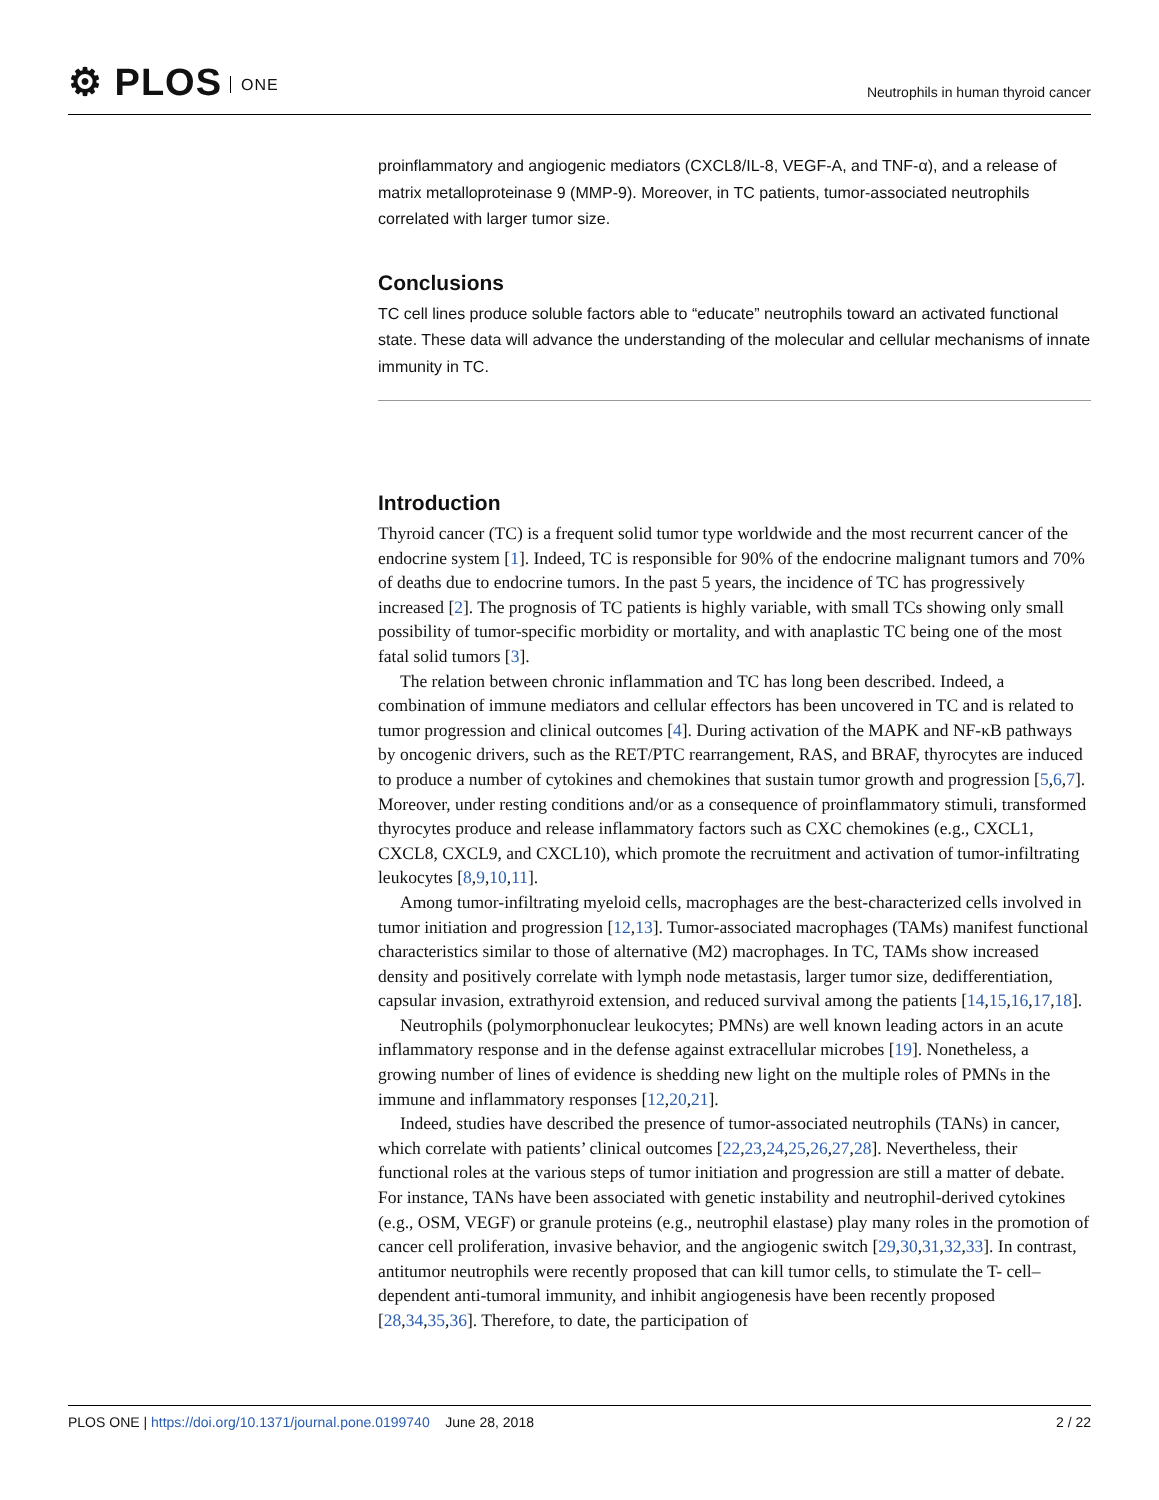⚙ PLOS ONE
Neutrophils in human thyroid cancer
proinflammatory and angiogenic mediators (CXCL8/IL-8, VEGF-A, and TNF-α), and a release of matrix metalloproteinase 9 (MMP-9). Moreover, in TC patients, tumor-associated neutrophils correlated with larger tumor size.
Conclusions
TC cell lines produce soluble factors able to “educate” neutrophils toward an activated functional state. These data will advance the understanding of the molecular and cellular mechanisms of innate immunity in TC.
Introduction
Thyroid cancer (TC) is a frequent solid tumor type worldwide and the most recurrent cancer of the endocrine system [1]. Indeed, TC is responsible for 90% of the endocrine malignant tumors and 70% of deaths due to endocrine tumors. In the past 5 years, the incidence of TC has progressively increased [2]. The prognosis of TC patients is highly variable, with small TCs showing only small possibility of tumor-specific morbidity or mortality, and with anaplastic TC being one of the most fatal solid tumors [3].
The relation between chronic inflammation and TC has long been described. Indeed, a combination of immune mediators and cellular effectors has been uncovered in TC and is related to tumor progression and clinical outcomes [4]. During activation of the MAPK and NF-κB pathways by oncogenic drivers, such as the RET/PTC rearrangement, RAS, and BRAF, thyrocytes are induced to produce a number of cytokines and chemokines that sustain tumor growth and progression [5,6,7]. Moreover, under resting conditions and/or as a consequence of proinflammatory stimuli, transformed thyrocytes produce and release inflammatory factors such as CXC chemokines (e.g., CXCL1, CXCL8, CXCL9, and CXCL10), which promote the recruitment and activation of tumor-infiltrating leukocytes [8,9,10,11].
Among tumor-infiltrating myeloid cells, macrophages are the best-characterized cells involved in tumor initiation and progression [12,13]. Tumor-associated macrophages (TAMs) manifest functional characteristics similar to those of alternative (M2) macrophages. In TC, TAMs show increased density and positively correlate with lymph node metastasis, larger tumor size, dedifferentiation, capsular invasion, extrathyroid extension, and reduced survival among the patients [14,15,16,17,18].
Neutrophils (polymorphonuclear leukocytes; PMNs) are well known leading actors in an acute inflammatory response and in the defense against extracellular microbes [19]. Nonetheless, a growing number of lines of evidence is shedding new light on the multiple roles of PMNs in the immune and inflammatory responses [12,20,21].
Indeed, studies have described the presence of tumor-associated neutrophils (TANs) in cancer, which correlate with patients’ clinical outcomes [22,23,24,25,26,27,28]. Nevertheless, their functional roles at the various steps of tumor initiation and progression are still a matter of debate. For instance, TANs have been associated with genetic instability and neutrophil-derived cytokines (e.g., OSM, VEGF) or granule proteins (e.g., neutrophil elastase) play many roles in the promotion of cancer cell proliferation, invasive behavior, and the angiogenic switch [29,30,31,32,33]. In contrast, antitumor neutrophils were recently proposed that can kill tumor cells, to stimulate the T- cell–dependent anti-tumoral immunity, and inhibit angiogenesis have been recently proposed [28,34,35,36]. Therefore, to date, the participation of
PLOS ONE | https://doi.org/10.1371/journal.pone.0199740 June 28, 2018
2 / 22